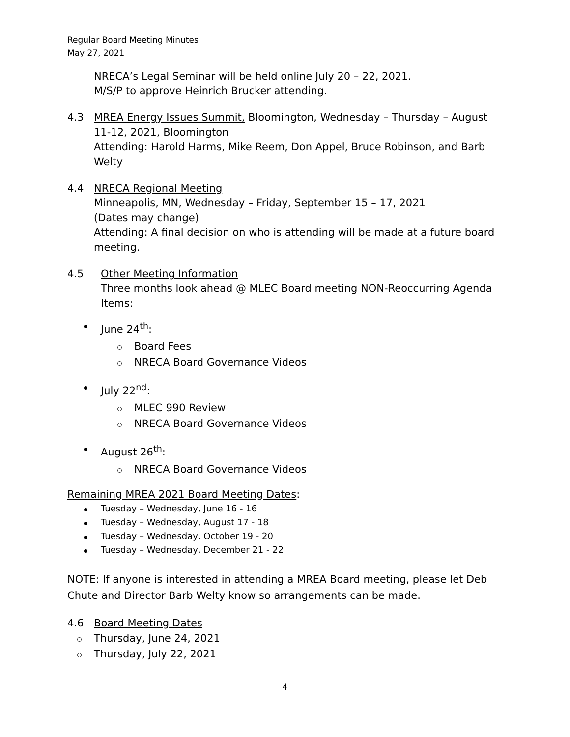Regular Board Meeting Minutes
May 27, 2021
NRECA’s Legal Seminar will be held online July 20 – 22, 2021.
M/S/P to approve Heinrich Brucker attending.
4.3 MREA Energy Issues Summit, Bloomington, Wednesday – Thursday – August 11-12, 2021, Bloomington
Attending: Harold Harms, Mike Reem, Don Appel, Bruce Robinson, and Barb Welty
4.4 NRECA Regional Meeting
Minneapolis, MN, Wednesday – Friday, September 15 – 17, 2021
(Dates may change)
Attending: A final decision on who is attending will be made at a future board meeting.
4.5 Other Meeting Information
Three months look ahead @ MLEC Board meeting NON-Reoccurring Agenda Items:
June 24<sup>th</sup>:
Board Fees
NRECA Board Governance Videos
July 22<sup>nd</sup>:
MLEC 990 Review
NRECA Board Governance Videos
August 26<sup>th</sup>:
NRECA Board Governance Videos
Remaining MREA 2021 Board Meeting Dates:
Tuesday – Wednesday, June 16 - 16
Tuesday – Wednesday, August 17 - 18
Tuesday – Wednesday, October 19 - 20
Tuesday – Wednesday, December 21 - 22
NOTE: If anyone is interested in attending a MREA Board meeting, please let Deb Chute and Director Barb Welty know so arrangements can be made.
4.6 Board Meeting Dates
Thursday, June 24, 2021
Thursday, July 22, 2021
4